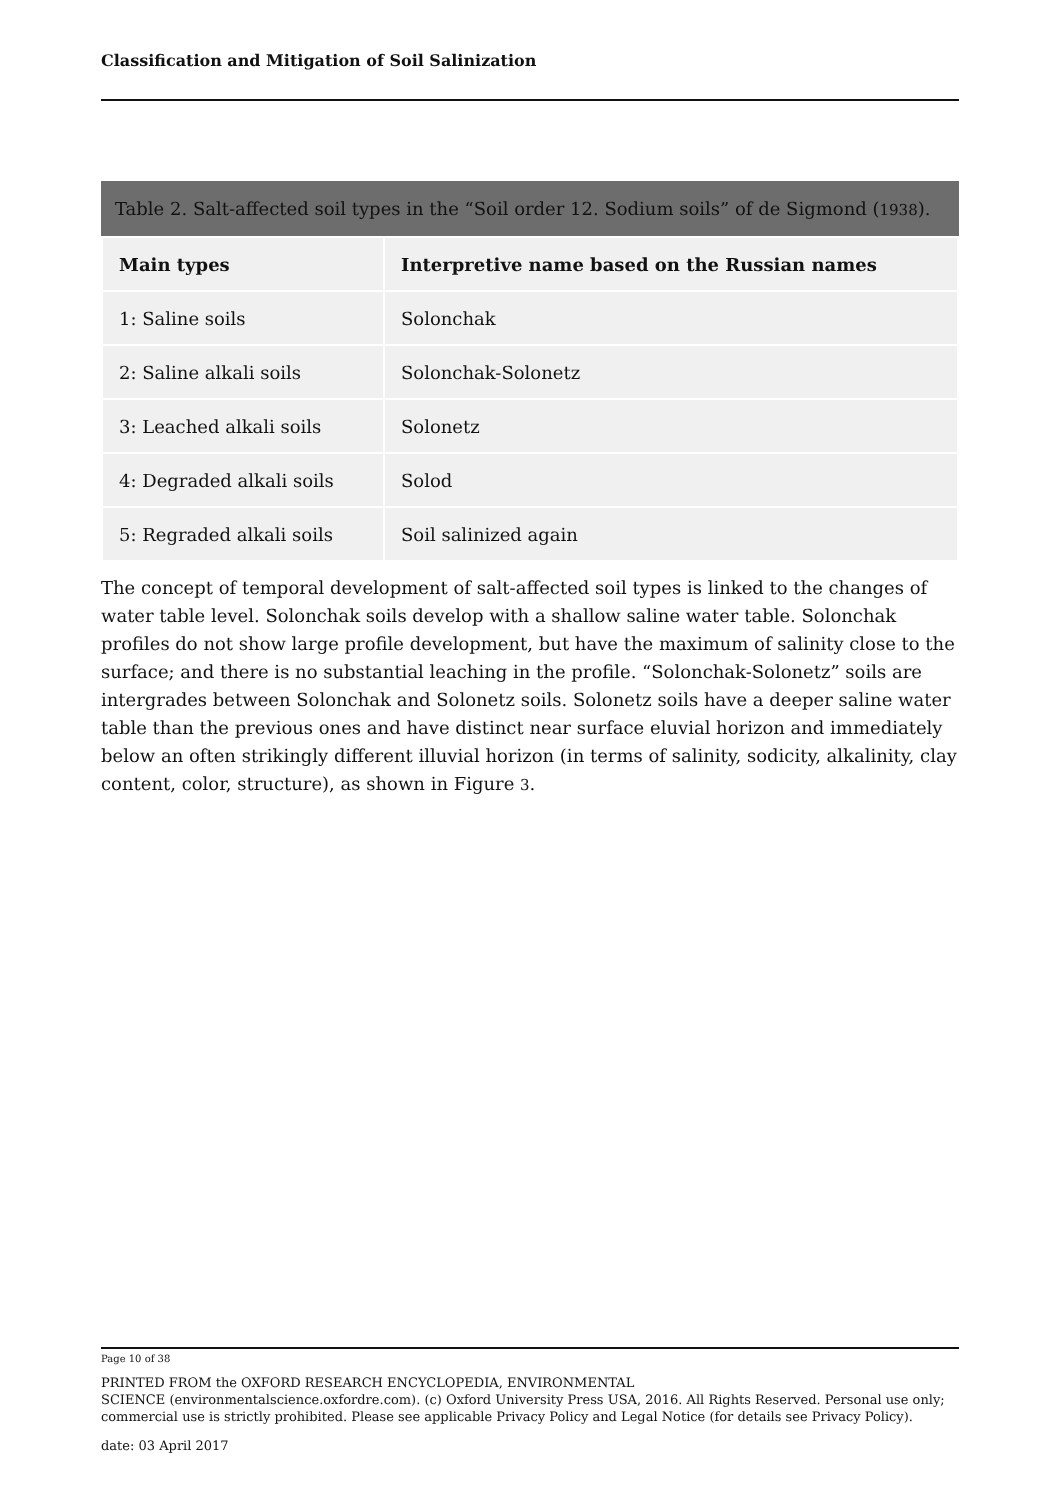Classification and Mitigation of Soil Salinization
Table 2. Salt-affected soil types in the “Soil order 12. Sodium soils” of de Sigmond (1938).
| Main types | Interpretive name based on the Russian names |
| --- | --- |
| 1: Saline soils | Solonchak |
| 2: Saline alkali soils | Solonchak-Solonetz |
| 3: Leached alkali soils | Solonetz |
| 4: Degraded alkali soils | Solod |
| 5: Regraded alkali soils | Soil salinized again |
The concept of temporal development of salt-affected soil types is linked to the changes of water table level. Solonchak soils develop with a shallow saline water table. Solonchak profiles do not show large profile development, but have the maximum of salinity close to the surface; and there is no substantial leaching in the profile. “Solonchak-Solonetz” soils are intergrades between Solonchak and Solonetz soils. Solonetz soils have a deeper saline water table than the previous ones and have distinct near surface eluvial horizon and immediately below an often strikingly different illuvial horizon (in terms of salinity, sodicity, alkalinity, clay content, color, structure), as shown in Figure 3.
Page 10 of 38
PRINTED FROM the OXFORD RESEARCH ENCYCLOPEDIA, ENVIRONMENTAL
SCIENCE (environmentalscience.oxfordre.com). (c) Oxford University Press USA, 2016. All Rights Reserved. Personal use only; commercial use is strictly prohibited. Please see applicable Privacy Policy and Legal Notice (for details see Privacy Policy).
date: 03 April 2017